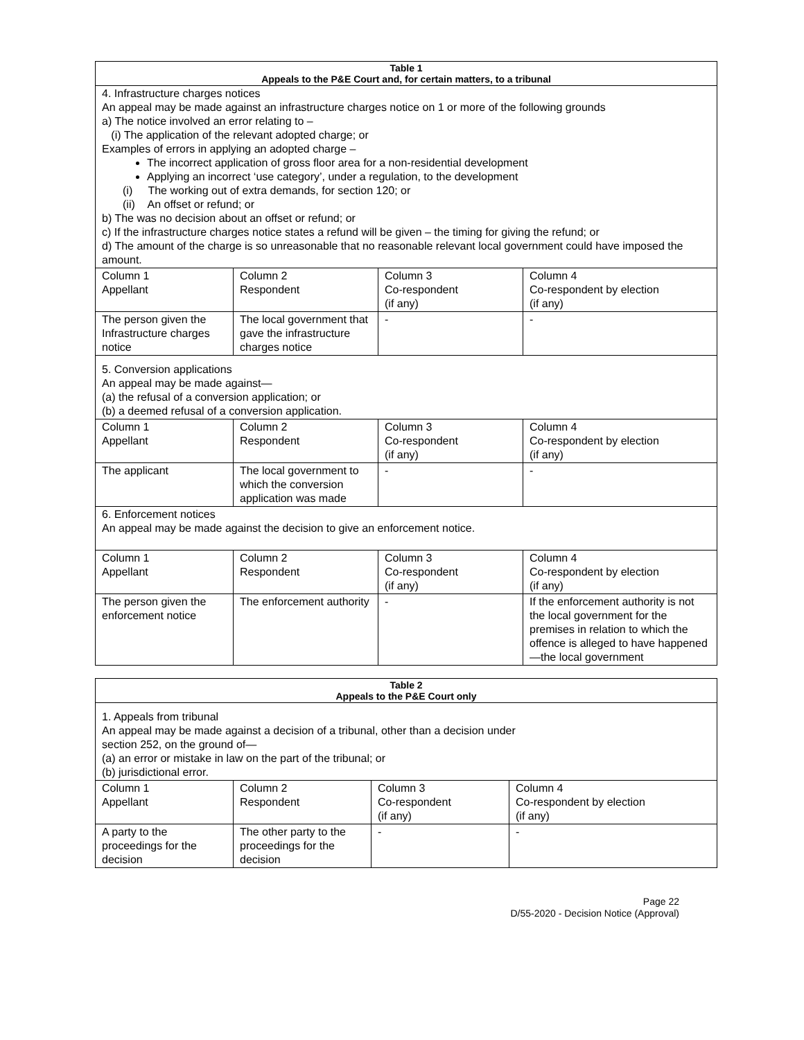| Table 1 Appeals to the P&E Court and, for certain matters, to a tribunal | | | |
| --- | --- | --- | --- |
| 4. Infrastructure charges notices An appeal may be made against an infrastructure charges notice on 1 or more of the following grounds a) The notice involved an error relating to – (i) The application of the relevant adopted charge; or Examples of errors in applying an adopted charge – The incorrect application of gross floor area for a non-residential development Applying an incorrect ‘use category’, under a regulation, to the development (i) The working out of extra demands, for section 120; or (ii) An offset or refund; or b) The was no decision about an offset or refund; or c) If the infrastructure charges notice states a refund will be given – the timing for giving the refund; or d) The amount of the charge is so unreasonable that no reasonable relevant local government could have imposed the amount. | | | |
| Column 1 Appellant | Column 2 Respondent | Column 3 Co-respondent (if any) | Column 4 Co-respondent by election (if any) |
| The person given the Infrastructure charges notice | The local government that gave the infrastructure charges notice | - | - |
| 5. Conversion applications An appeal may be made against— (a) the refusal of a conversion application; or (b) a deemed refusal of a conversion application. | | | |
| Column 1 Appellant | Column 2 Respondent | Column 3 Co-respondent (if any) | Column 4 Co-respondent by election (if any) |
| The applicant | The local government to which the conversion application was made | - | - |
| 6. Enforcement notices An appeal may be made against the decision to give an enforcement notice. | | | |
| Column 1 Appellant | Column 2 Respondent | Column 3 Co-respondent (if any) | Column 4 Co-respondent by election (if any) |
| The person given the enforcement notice | The enforcement authority | - | If the enforcement authority is not the local government for the premises in relation to which the offence is alleged to have happened—the local government |
| Table 2 Appeals to the P&E Court only | | | |
| --- | --- | --- | --- |
| 1. Appeals from tribunal An appeal may be made against a decision of a tribunal, other than a decision under section 252, on the ground of— (a) an error or mistake in law on the part of the tribunal; or (b) jurisdictional error. | | | |
| Column 1 Appellant | Column 2 Respondent | Column 3 Co-respondent (if any) | Column 4 Co-respondent by election (if any) |
| A party to the proceedings for the decision | The other party to the proceedings for the decision | - | - |
Page 22
D/55-2020 - Decision Notice (Approval)